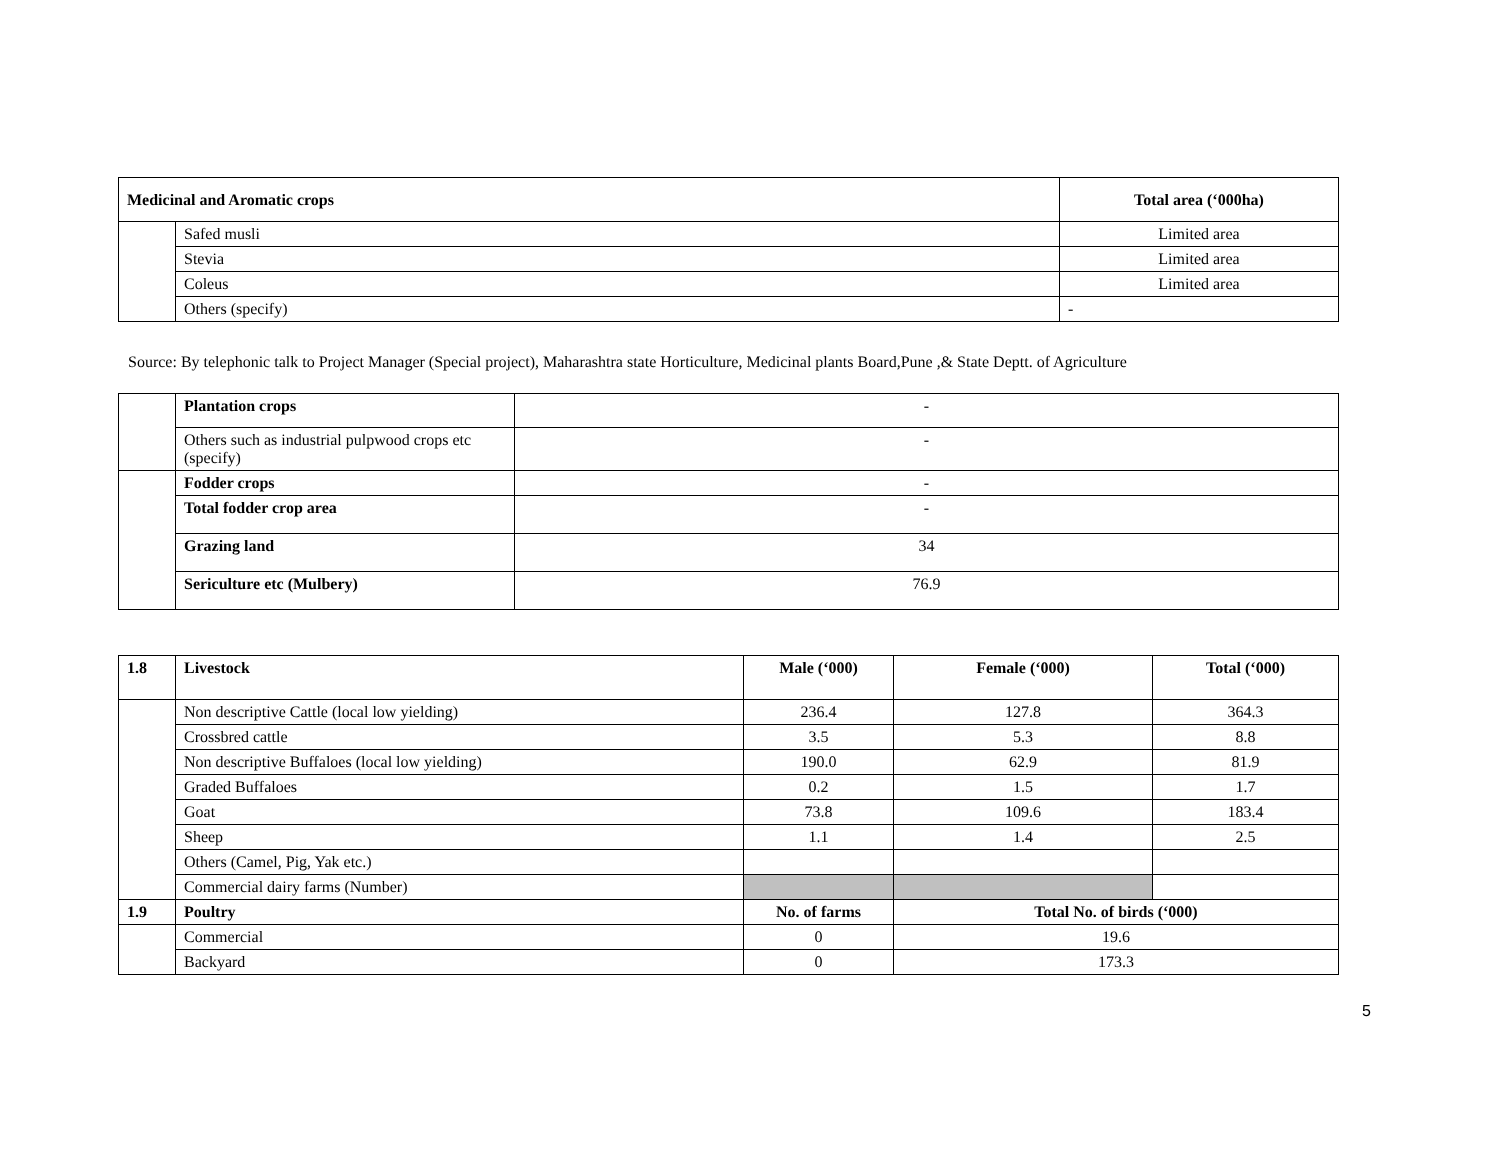| Medicinal and Aromatic crops | | Total area (‘000ha) |
| --- | --- | --- |
| | Safed musli | Limited area |
| | Stevia | Limited area |
| | Coleus | Limited area |
| | Others (specify) | - |
Source: By telephonic talk to Project Manager (Special project), Maharashtra state Horticulture, Medicinal plants Board,Pune ,& State Deptt. of Agriculture
| | Plantation crops | - |
| | Others such as industrial pulpwood crops etc (specify) | - |
| | Fodder crops | - |
| | Total fodder crop area | - |
| | Grazing land | 34 |
| | Sericulture etc (Mulbery) | 76.9 |
| 1.8 | Livestock | Male (‘000) | Female (‘000) | Total (‘000) |
| --- | --- | --- | --- | --- |
| | Non descriptive Cattle (local low yielding) | 236.4 | 127.8 | 364.3 |
| | Crossbred cattle | 3.5 | 5.3 | 8.8 |
| | Non descriptive Buffaloes (local low yielding) | 190.0 | 62.9 | 81.9 |
| | Graded Buffaloes | 0.2 | 1.5 | 1.7 |
| | Goat | 73.8 | 109.6 | 183.4 |
| | Sheep | 1.1 | 1.4 | 2.5 |
| | Others (Camel, Pig, Yak etc.) | | | |
| | Commercial dairy farms (Number) | | | |
| 1.9 | Poultry | No. of farms | Total No. of birds (‘000) | |
| | Commercial | 0 | 19.6 | |
| | Backyard | 0 | 173.3 | |
5